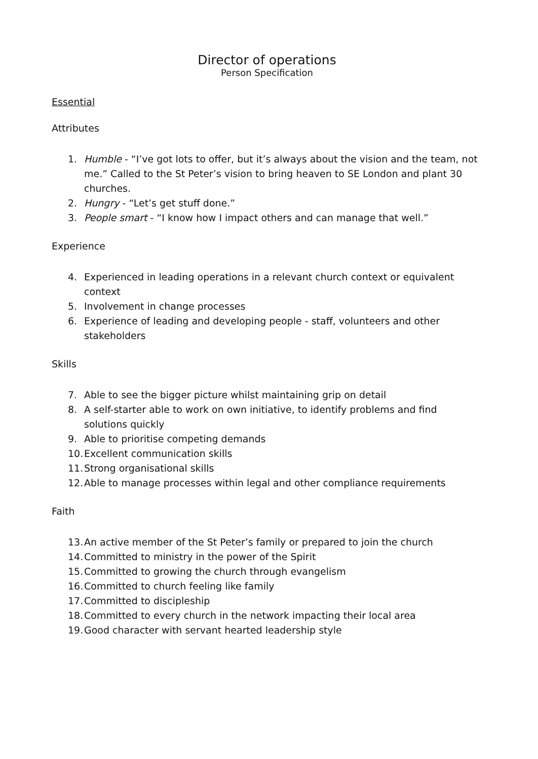Director of operations
Person Specification
Essential
Attributes
1. Humble - “I’ve got lots to offer, but it’s always about the vision and the team, not me.” Called to the St Peter’s vision to bring heaven to SE London and plant 30 churches.
2. Hungry - “Let’s get stuff done.”
3. People smart - “I know how I impact others and can manage that well.”
Experience
4. Experienced in leading operations in a relevant church context or equivalent context
5. Involvement in change processes
6. Experience of leading and developing people - staff, volunteers and other stakeholders
Skills
7. Able to see the bigger picture whilst maintaining grip on detail
8. A self-starter able to work on own initiative, to identify problems and find solutions quickly
9. Able to prioritise competing demands
10. Excellent communication skills
11. Strong organisational skills
12. Able to manage processes within legal and other compliance requirements
Faith
13. An active member of the St Peter’s family or prepared to join the church
14. Committed to ministry in the power of the Spirit
15. Committed to growing the church through evangelism
16. Committed to church feeling like family
17. Committed to discipleship
18. Committed to every church in the network impacting their local area
19. Good character with servant hearted leadership style